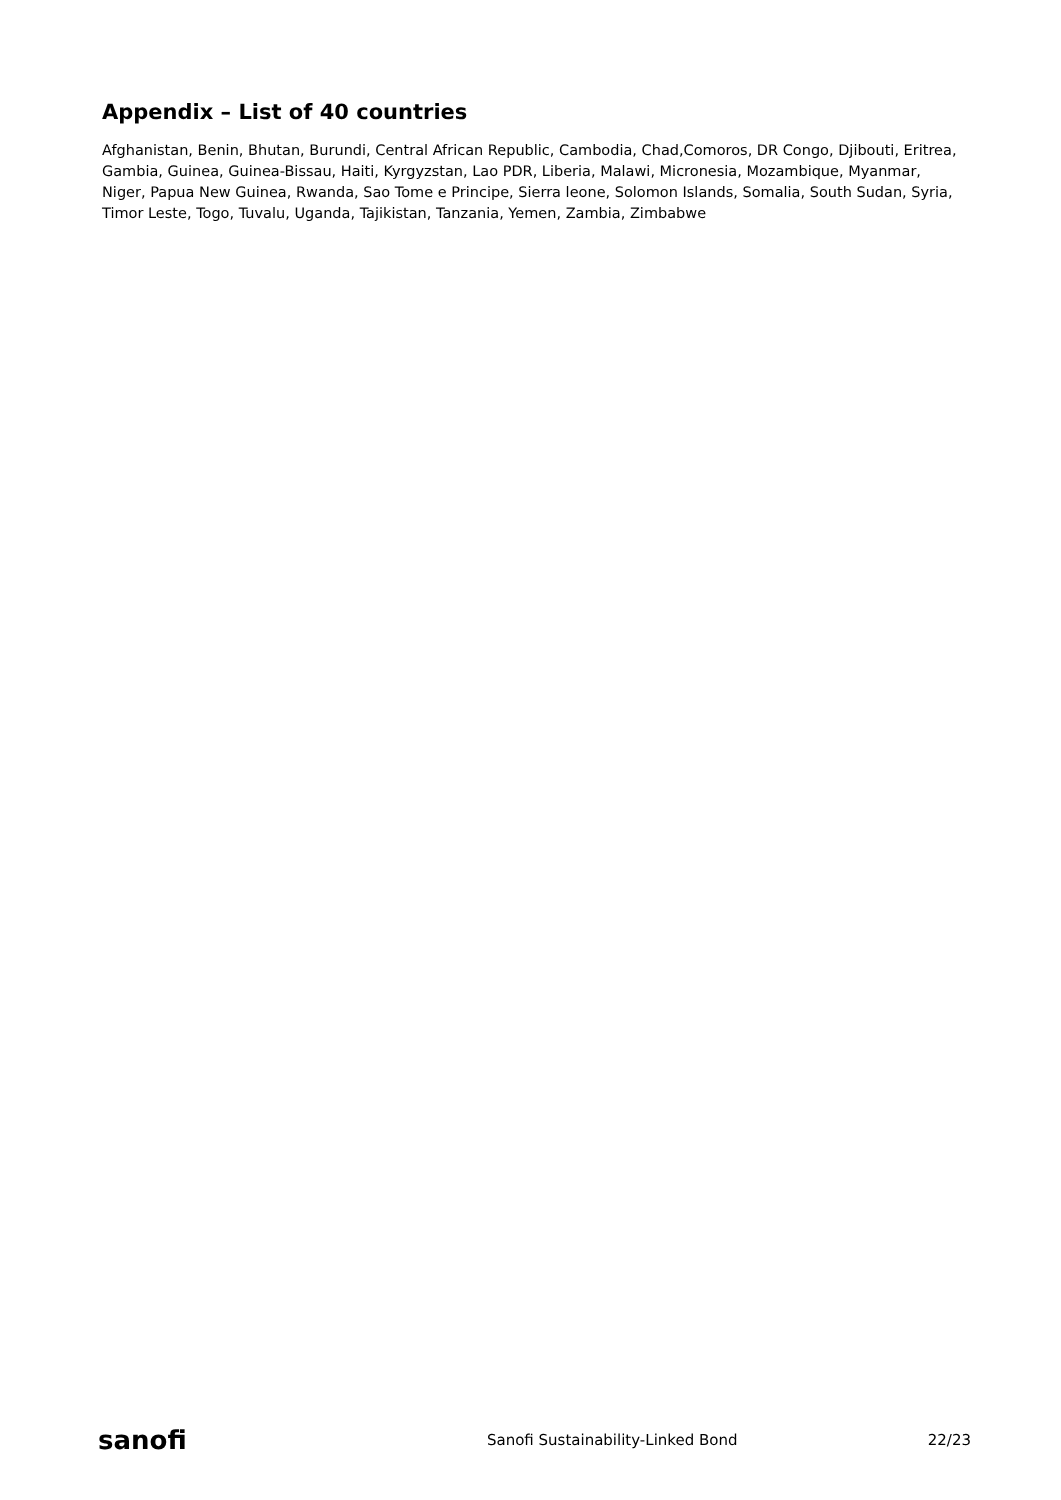Appendix – List of 40 countries
Afghanistan, Benin, Bhutan, Burundi, Central African Republic, Cambodia, Chad,Comoros, DR Congo, Djibouti, Eritrea, Gambia, Guinea, Guinea-Bissau, Haiti, Kyrgyzstan, Lao PDR, Liberia, Malawi, Micronesia, Mozambique, Myanmar, Niger, Papua New Guinea, Rwanda, Sao Tome e Principe, Sierra leone, Solomon Islands, Somalia, South Sudan, Syria, Timor Leste, Togo, Tuvalu, Uganda, Tajikistan, Tanzania, Yemen, Zambia, Zimbabwe
sanofi Sanofi Sustainability-Linked Bond 22/23